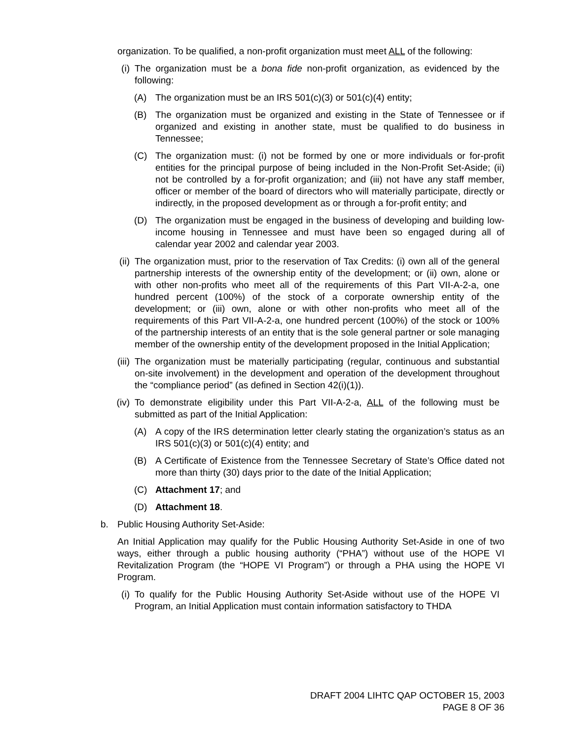organization. To be qualified, a non-profit organization must meet ALL of the following:
(i) The organization must be a bona fide non-profit organization, as evidenced by the following:
(A) The organization must be an IRS 501(c)(3) or 501(c)(4) entity;
(B) The organization must be organized and existing in the State of Tennessee or if organized and existing in another state, must be qualified to do business in Tennessee;
(C) The organization must: (i) not be formed by one or more individuals or for-profit entities for the principal purpose of being included in the Non-Profit Set-Aside; (ii) not be controlled by a for-profit organization; and (iii) not have any staff member, officer or member of the board of directors who will materially participate, directly or indirectly, in the proposed development as or through a for-profit entity; and
(D) The organization must be engaged in the business of developing and building low-income housing in Tennessee and must have been so engaged during all of calendar year 2002 and calendar year 2003.
(ii) The organization must, prior to the reservation of Tax Credits: (i) own all of the general partnership interests of the ownership entity of the development; or (ii) own, alone or with other non-profits who meet all of the requirements of this Part VII-A-2-a, one hundred percent (100%) of the stock of a corporate ownership entity of the development; or (iii) own, alone or with other non-profits who meet all of the requirements of this Part VII-A-2-a, one hundred percent (100%) of the stock or 100% of the partnership interests of an entity that is the sole general partner or sole managing member of the ownership entity of the development proposed in the Initial Application;
(iii) The organization must be materially participating (regular, continuous and substantial on-site involvement) in the development and operation of the development throughout the “compliance period” (as defined in Section 42(i)(1)).
(iv) To demonstrate eligibility under this Part VII-A-2-a, ALL of the following must be submitted as part of the Initial Application:
(A) A copy of the IRS determination letter clearly stating the organization’s status as an IRS 501(c)(3) or 501(c)(4) entity; and
(B) A Certificate of Existence from the Tennessee Secretary of State’s Office dated not more than thirty (30) days prior to the date of the Initial Application;
(C) Attachment 17; and
(D) Attachment 18.
b. Public Housing Authority Set-Aside:
An Initial Application may qualify for the Public Housing Authority Set-Aside in one of two ways, either through a public housing authority (“PHA”) without use of the HOPE VI Revitalization Program (the “HOPE VI Program”) or through a PHA using the HOPE VI Program.
(i) To qualify for the Public Housing Authority Set-Aside without use of the HOPE VI Program, an Initial Application must contain information satisfactory to THDA
DRAFT 2004 LIHTC QAP OCTOBER 15, 2003
PAGE 8 OF 36